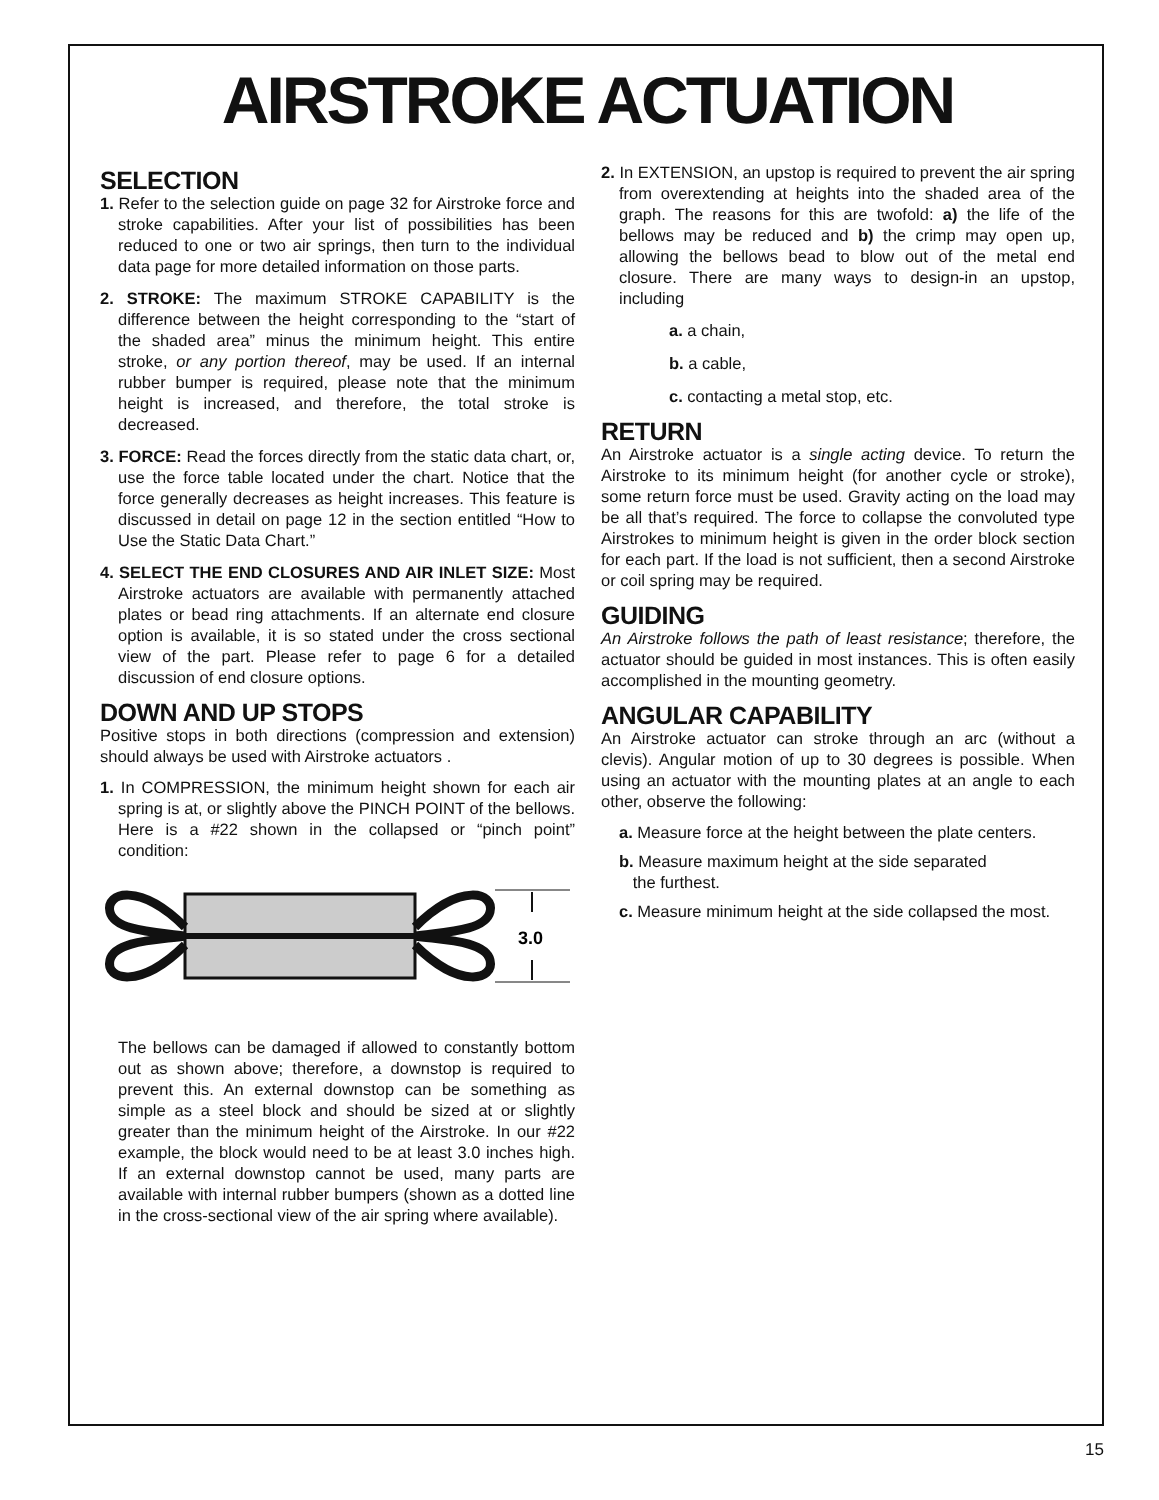AIRSTROKE ACTUATION
SELECTION
1. Refer to the selection guide on page 32 for Airstroke force and stroke capabilities. After your list of possibilities has been reduced to one or two air springs, then turn to the individual data page for more detailed information on those parts.
2. STROKE: The maximum STROKE CAPABILITY is the difference between the height corresponding to the “start of the shaded area” minus the minimum height. This entire stroke, or any portion thereof, may be used. If an internal rubber bumper is required, please note that the minimum height is increased, and therefore, the total stroke is decreased.
3. FORCE: Read the forces directly from the static data chart, or, use the force table located under the chart. Notice that the force generally decreases as height increases. This feature is discussed in detail on page 12 in the section entitled “How to Use the Static Data Chart.”
4. SELECT THE END CLOSURES AND AIR INLET SIZE: Most Airstroke actuators are available with permanently attached plates or bead ring attachments. If an alternate end closure option is available, it is so stated under the cross sectional view of the part. Please refer to page 6 for a detailed discussion of end closure options.
DOWN AND UP STOPS
Positive stops in both directions (compression and extension) should always be used with Airstroke actuators .
1. In COMPRESSION, the minimum height shown for each air spring is at, or slightly above the PINCH POINT of the bellows. Here is a #22 shown in the collapsed or “pinch point” condition:
3.0
The bellows can be damaged if allowed to constantly bottom out as shown above; therefore, a downstop is required to prevent this. An external downstop can be something as simple as a steel block and should be sized at or slightly greater than the minimum height of the Airstroke. In our #22 example, the block would need to be at least 3.0 inches high. If an external downstop cannot be used, many parts are available with internal rubber bumpers (shown as a dotted line in the cross-sectional view of the air spring where available).
2. In EXTENSION, an upstop is required to prevent the air spring from overextending at heights into the shaded area of the graph. The reasons for this are twofold: a) the life of the bellows may be reduced and b) the crimp may open up, allowing the bellows bead to blow out of the metal end closure. There are many ways to design-in an upstop, including
a. a chain,
b. a cable,
c. contacting a metal stop, etc.
RETURN
An Airstroke actuator is a single acting device. To return the Airstroke to its minimum height (for another cycle or stroke), some return force must be used. Gravity acting on the load may be all that’s required. The force to collapse the convoluted type Airstrokes to minimum height is given in the order block section for each part. If the load is not sufficient, then a second Airstroke or coil spring may be required.
GUIDING
An Airstroke follows the path of least resistance; therefore, the actuator should be guided in most instances. This is often easily accomplished in the mounting geometry.
ANGULAR CAPABILITY
An Airstroke actuator can stroke through an arc (without a clevis). Angular motion of up to 30 degrees is possible. When using an actuator with the mounting plates at an angle to each other, observe the following:
a. Measure force at the height between the plate centers.
b. Measure maximum height at the side separated
the furthest.
c. Measure minimum height at the side collapsed the most.
15